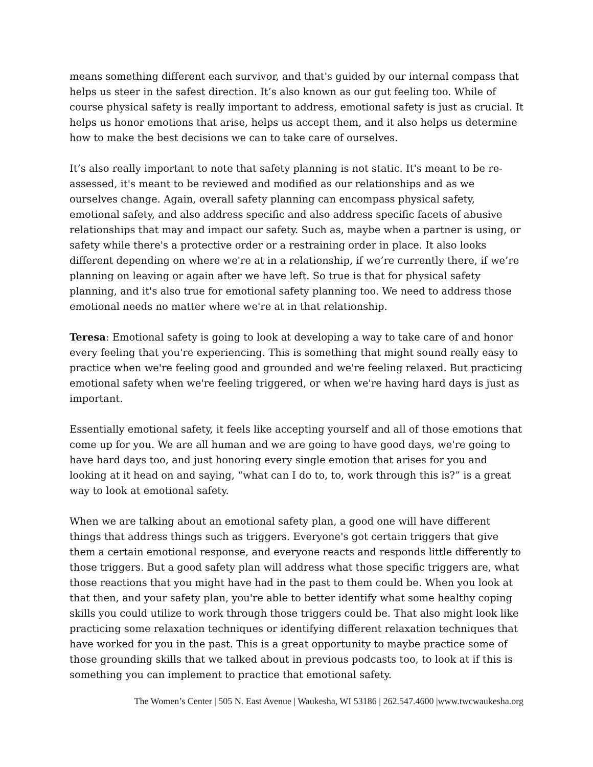means something different each survivor, and that's guided by our internal compass that helps us steer in the safest direction. It’s also known as our gut feeling too. While of course physical safety is really important to address, emotional safety is just as crucial. It helps us honor emotions that arise, helps us accept them, and it also helps us determine how to make the best decisions we can to take care of ourselves.
It’s also really important to note that safety planning is not static. It's meant to be re-assessed, it's meant to be reviewed and modified as our relationships and as we ourselves change. Again, overall safety planning can encompass physical safety, emotional safety, and also address specific and also address specific facets of abusive relationships that may and impact our safety. Such as, maybe when a partner is using, or safety while there's a protective order or a restraining order in place. It also looks different depending on where we're at in a relationship, if we’re currently there, if we’re planning on leaving or again after we have left. So true is that for physical safety planning, and it's also true for emotional safety planning too. We need to address those emotional needs no matter where we're at in that relationship.
Teresa: Emotional safety is going to look at developing a way to take care of and honor every feeling that you're experiencing. This is something that might sound really easy to practice when we're feeling good and grounded and we're feeling relaxed. But practicing emotional safety when we're feeling triggered, or when we're having hard days is just as important.
Essentially emotional safety, it feels like accepting yourself and all of those emotions that come up for you. We are all human and we are going to have good days, we're going to have hard days too, and just honoring every single emotion that arises for you and looking at it head on and saying, “what can I do to, to, work through this is?” is a great way to look at emotional safety.
When we are talking about an emotional safety plan, a good one will have different things that address things such as triggers. Everyone's got certain triggers that give them a certain emotional response, and everyone reacts and responds little differently to those triggers. But a good safety plan will address what those specific triggers are, what those reactions that you might have had in the past to them could be. When you look at that then, and your safety plan, you're able to better identify what some healthy coping skills you could utilize to work through those triggers could be. That also might look like practicing some relaxation techniques or identifying different relaxation techniques that have worked for you in the past. This is a great opportunity to maybe practice some of those grounding skills that we talked about in previous podcasts too, to look at if this is something you can implement to practice that emotional safety.
The Women’s Center | 505 N. East Avenue | Waukesha, WI 53186 | 262.547.4600 |www.twcwaukesha.org